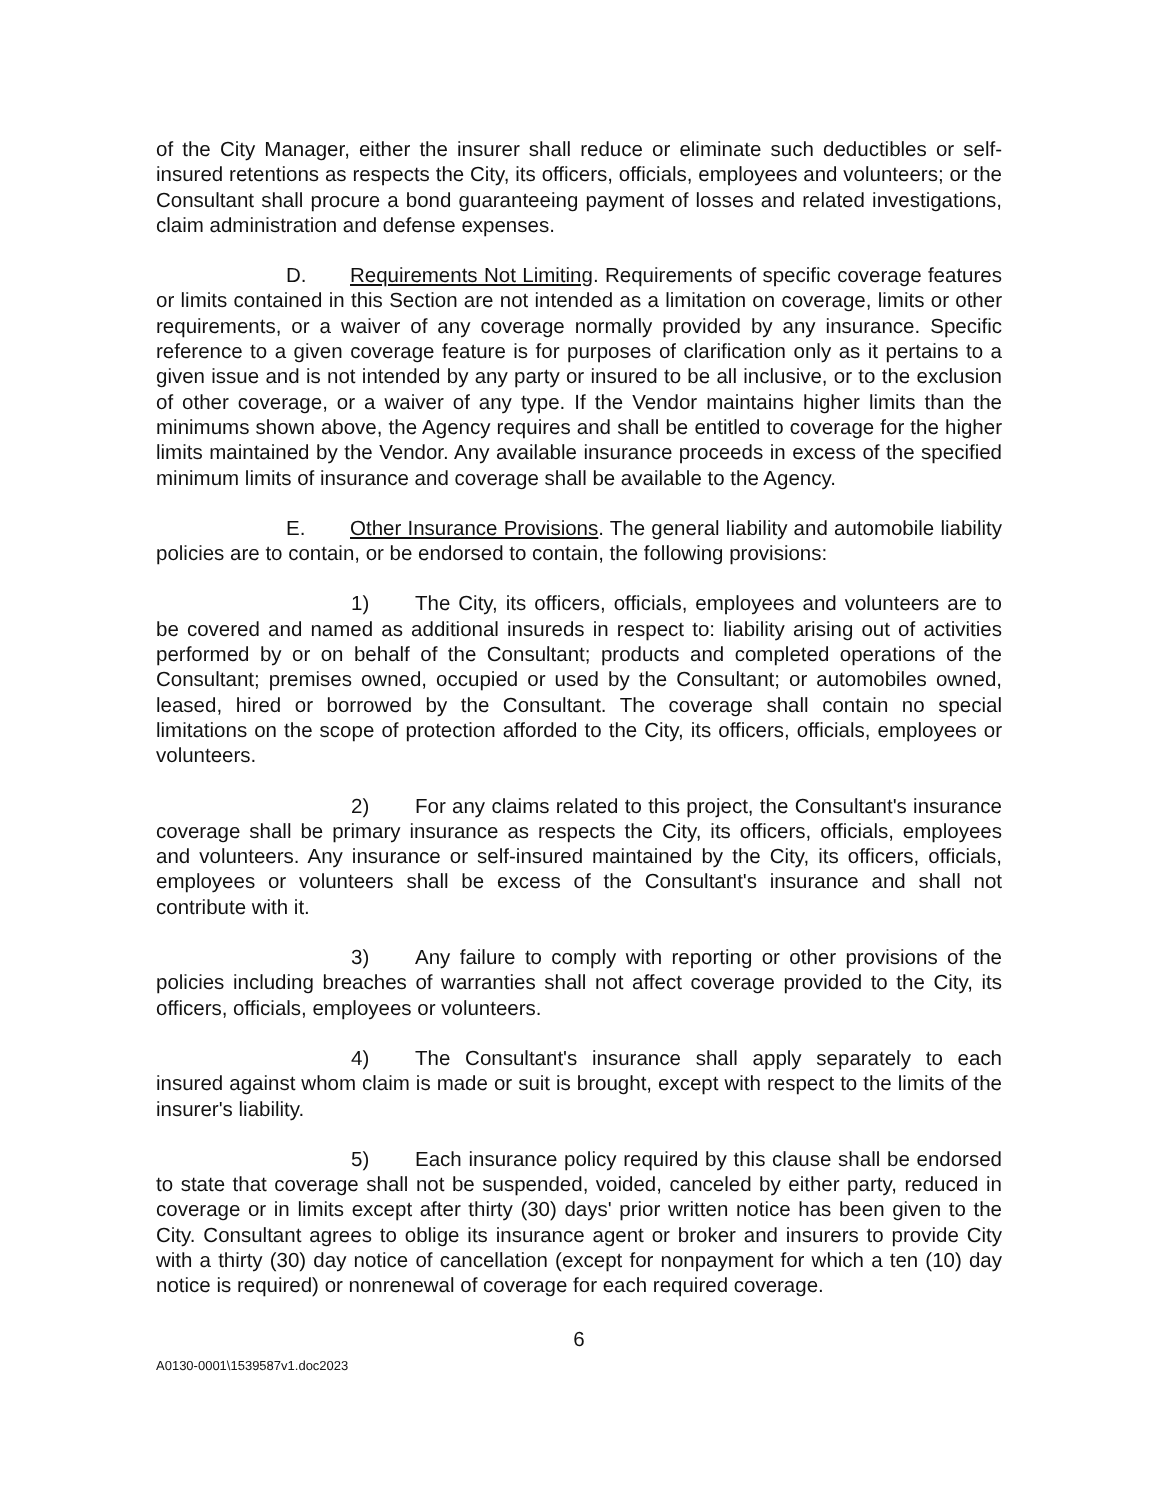of the City Manager, either the insurer shall reduce or eliminate such deductibles or self-insured retentions as respects the City, its officers, officials, employees and volunteers; or the Consultant shall procure a bond guaranteeing payment of losses and related investigations, claim administration and defense expenses.
D. Requirements Not Limiting. Requirements of specific coverage features or limits contained in this Section are not intended as a limitation on coverage, limits or other requirements, or a waiver of any coverage normally provided by any insurance. Specific reference to a given coverage feature is for purposes of clarification only as it pertains to a given issue and is not intended by any party or insured to be all inclusive, or to the exclusion of other coverage, or a waiver of any type. If the Vendor maintains higher limits than the minimums shown above, the Agency requires and shall be entitled to coverage for the higher limits maintained by the Vendor. Any available insurance proceeds in excess of the specified minimum limits of insurance and coverage shall be available to the Agency.
E. Other Insurance Provisions. The general liability and automobile liability policies are to contain, or be endorsed to contain, the following provisions:
1) The City, its officers, officials, employees and volunteers are to be covered and named as additional insureds in respect to: liability arising out of activities performed by or on behalf of the Consultant; products and completed operations of the Consultant; premises owned, occupied or used by the Consultant; or automobiles owned, leased, hired or borrowed by the Consultant. The coverage shall contain no special limitations on the scope of protection afforded to the City, its officers, officials, employees or volunteers.
2) For any claims related to this project, the Consultant's insurance coverage shall be primary insurance as respects the City, its officers, officials, employees and volunteers. Any insurance or self-insured maintained by the City, its officers, officials, employees or volunteers shall be excess of the Consultant's insurance and shall not contribute with it.
3) Any failure to comply with reporting or other provisions of the policies including breaches of warranties shall not affect coverage provided to the City, its officers, officials, employees or volunteers.
4) The Consultant's insurance shall apply separately to each insured against whom claim is made or suit is brought, except with respect to the limits of the insurer's liability.
5) Each insurance policy required by this clause shall be endorsed to state that coverage shall not be suspended, voided, canceled by either party, reduced in coverage or in limits except after thirty (30) days' prior written notice has been given to the City. Consultant agrees to oblige its insurance agent or broker and insurers to provide City with a thirty (30) day notice of cancellation (except for nonpayment for which a ten (10) day notice is required) or nonrenewal of coverage for each required coverage.
6
A0130-0001\1539587v1.doc2023